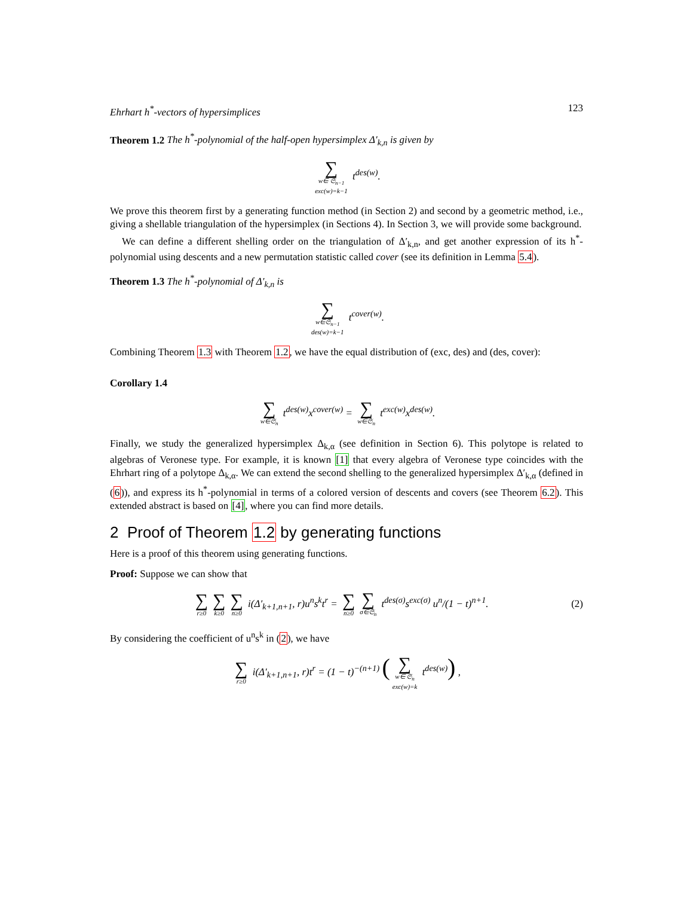Ehrhart h<sup>*</sup>-vectors of hypersimplices 123
Theorem 1.2 The h<sup>*</sup>-polynomial of the half-open hypersimplex Δ′<sub>k,n</sub> is given by
∑ w∈ 𝔖<sub>n−1</sub>
exc(w)=k−1 t<sup>des(w)</sup>.
We prove this theorem first by a generating function method (in Section 2) and second by a geometric method, i.e., giving a shellable triangulation of the hypersimplex (in Sections 4). In Section 3, we will provide some background.
We can define a different shelling order on the triangulation of Δ′<sub>k,n</sub>, and get another expression of its h<sup>*</sup>-polynomial using descents and a new permutation statistic called cover (see its definition in Lemma 5.4).
Theorem 1.3 The h<sup>*</sup>-polynomial of Δ′<sub>k,n</sub> is
∑ w∈𝔖<sub>n−1</sub>
des(w)=k−1 t<sup>cover(w)</sup>.
Combining Theorem 1.3 with Theorem 1.2, we have the equal distribution of (exc, des) and (des, cover):
Corollary 1.4
∑ w∈𝔖<sub>n</sub> t<sup>des(w)</sup>x<sup>cover(w)</sup> = ∑ w∈𝔖<sub>n</sub> t<sup>exc(w)</sup>x<sup>des(w)</sup>.
Finally, we study the generalized hypersimplex Δ<sub>k,α</sub> (see definition in Section 6). This polytope is related to algebras of Veronese type. For example, it is known [1] that every algebra of Veronese type coincides with the Ehrhart ring of a polytope Δ<sub>k,α</sub>. We can extend the second shelling to the generalized hypersimplex Δ′<sub>k,α</sub> (defined in (6)), and express its h<sup>*</sup>-polynomial in terms of a colored version of descents and covers (see Theorem 6.2). This extended abstract is based on [4], where you can find more details.
2 Proof of Theorem 1.2 by generating functions
Here is a proof of this theorem using generating functions.
Proof: Suppose we can show that
∑ r≥0 ∑ k≥0 ∑ n≥0 i(Δ′<sub>k+1,n+1</sub>, r)u<sup>n</sup>s<sup>k</sup>t<sup>r</sup> = ∑ n≥0 ∑ σ∈𝔖<sub>n</sub> t<sup>des(σ)</sup>s<sup>exc(σ)</sup> u<sup>n</sup>/(1 − t)<sup>n+1</sup>. (2)
By considering the coefficient of u<sup>n</sup>s<sup>k</sup> in (2), we have
∑ r≥0 i(Δ′<sub>k+1,n+1</sub>, r)t<sup>r</sup> = (1 − t)<sup>−(n+1)</sup> (∑ w∈ 𝔖<sub>n</sub>
exc(w)=k t<sup>des(w)</sup>) ,